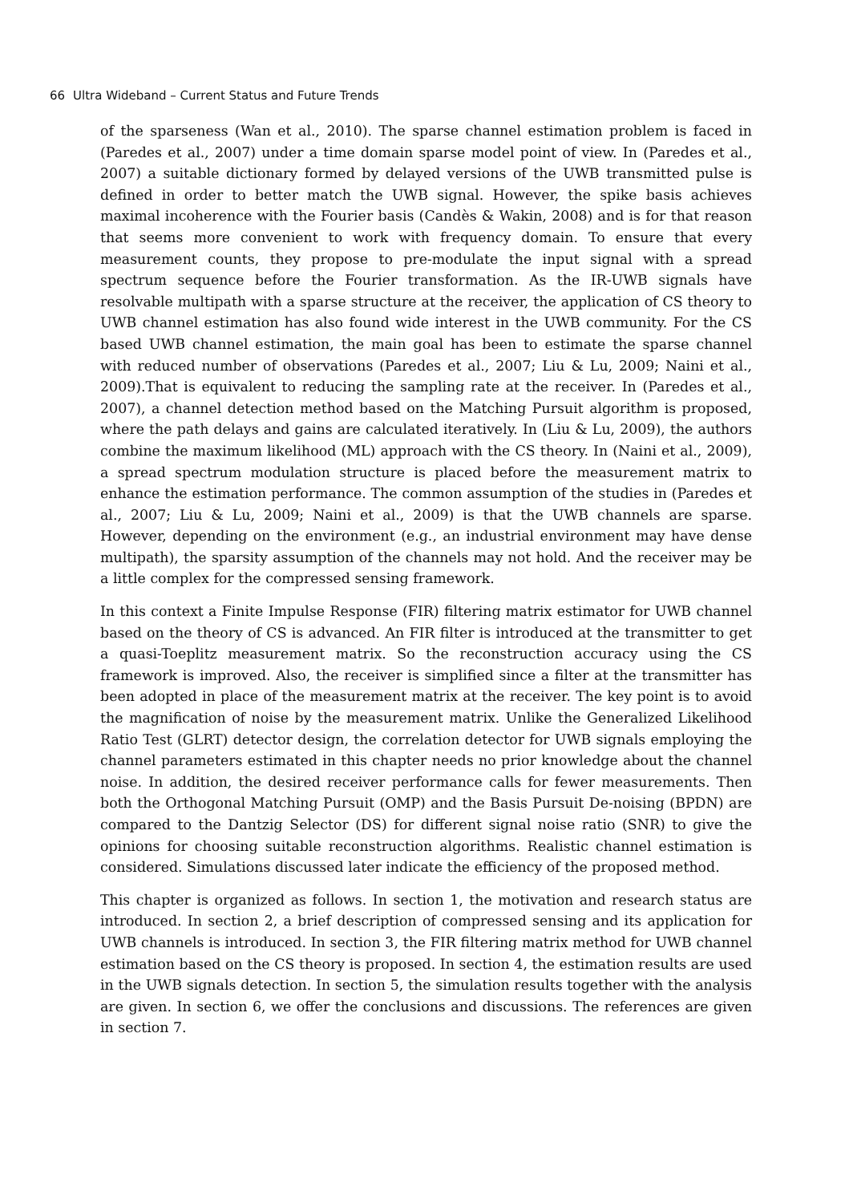66 Ultra Wideband – Current Status and Future Trends
of the sparseness (Wan et al., 2010). The sparse channel estimation problem is faced in (Paredes et al., 2007) under a time domain sparse model point of view. In (Paredes et al., 2007) a suitable dictionary formed by delayed versions of the UWB transmitted pulse is defined in order to better match the UWB signal. However, the spike basis achieves maximal incoherence with the Fourier basis (Candès & Wakin, 2008) and is for that reason that seems more convenient to work with frequency domain. To ensure that every measurement counts, they propose to pre-modulate the input signal with a spread spectrum sequence before the Fourier transformation. As the IR-UWB signals have resolvable multipath with a sparse structure at the receiver, the application of CS theory to UWB channel estimation has also found wide interest in the UWB community. For the CS based UWB channel estimation, the main goal has been to estimate the sparse channel with reduced number of observations (Paredes et al., 2007; Liu & Lu, 2009; Naini et al., 2009).That is equivalent to reducing the sampling rate at the receiver. In (Paredes et al., 2007), a channel detection method based on the Matching Pursuit algorithm is proposed, where the path delays and gains are calculated iteratively. In (Liu & Lu, 2009), the authors combine the maximum likelihood (ML) approach with the CS theory. In (Naini et al., 2009), a spread spectrum modulation structure is placed before the measurement matrix to enhance the estimation performance. The common assumption of the studies in (Paredes et al., 2007; Liu & Lu, 2009; Naini et al., 2009) is that the UWB channels are sparse. However, depending on the environment (e.g., an industrial environment may have dense multipath), the sparsity assumption of the channels may not hold. And the receiver may be a little complex for the compressed sensing framework.
In this context a Finite Impulse Response (FIR) filtering matrix estimator for UWB channel based on the theory of CS is advanced. An FIR filter is introduced at the transmitter to get a quasi-Toeplitz measurement matrix. So the reconstruction accuracy using the CS framework is improved. Also, the receiver is simplified since a filter at the transmitter has been adopted in place of the measurement matrix at the receiver. The key point is to avoid the magnification of noise by the measurement matrix. Unlike the Generalized Likelihood Ratio Test (GLRT) detector design, the correlation detector for UWB signals employing the channel parameters estimated in this chapter needs no prior knowledge about the channel noise. In addition, the desired receiver performance calls for fewer measurements. Then both the Orthogonal Matching Pursuit (OMP) and the Basis Pursuit De-noising (BPDN) are compared to the Dantzig Selector (DS) for different signal noise ratio (SNR) to give the opinions for choosing suitable reconstruction algorithms. Realistic channel estimation is considered. Simulations discussed later indicate the efficiency of the proposed method.
This chapter is organized as follows. In section 1, the motivation and research status are introduced. In section 2, a brief description of compressed sensing and its application for UWB channels is introduced. In section 3, the FIR filtering matrix method for UWB channel estimation based on the CS theory is proposed. In section 4, the estimation results are used in the UWB signals detection. In section 5, the simulation results together with the analysis are given. In section 6, we offer the conclusions and discussions. The references are given in section 7.